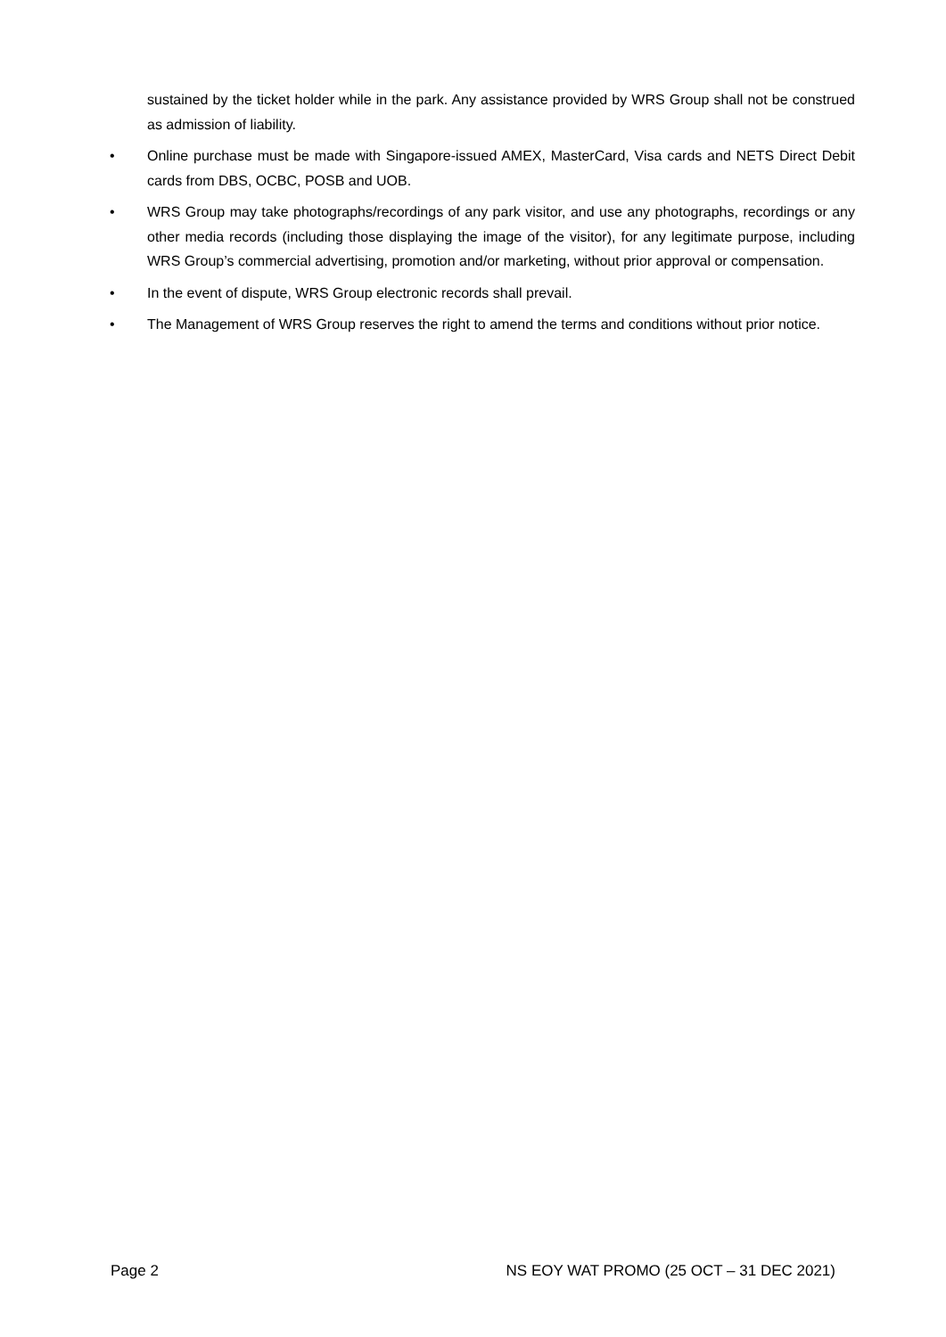sustained by the ticket holder while in the park. Any assistance provided by WRS Group shall not be construed as admission of liability.
• Online purchase must be made with Singapore-issued AMEX, MasterCard, Visa cards and NETS Direct Debit cards from DBS, OCBC, POSB and UOB.
• WRS Group may take photographs/recordings of any park visitor, and use any photographs, recordings or any other media records (including those displaying the image of the visitor), for any legitimate purpose, including WRS Group’s commercial advertising, promotion and/or marketing, without prior approval or compensation.
• In the event of dispute, WRS Group electronic records shall prevail.
• The Management of WRS Group reserves the right to amend the terms and conditions without prior notice.
Page 2 NS EOY WAT PROMO (25 OCT – 31 DEC 2021)